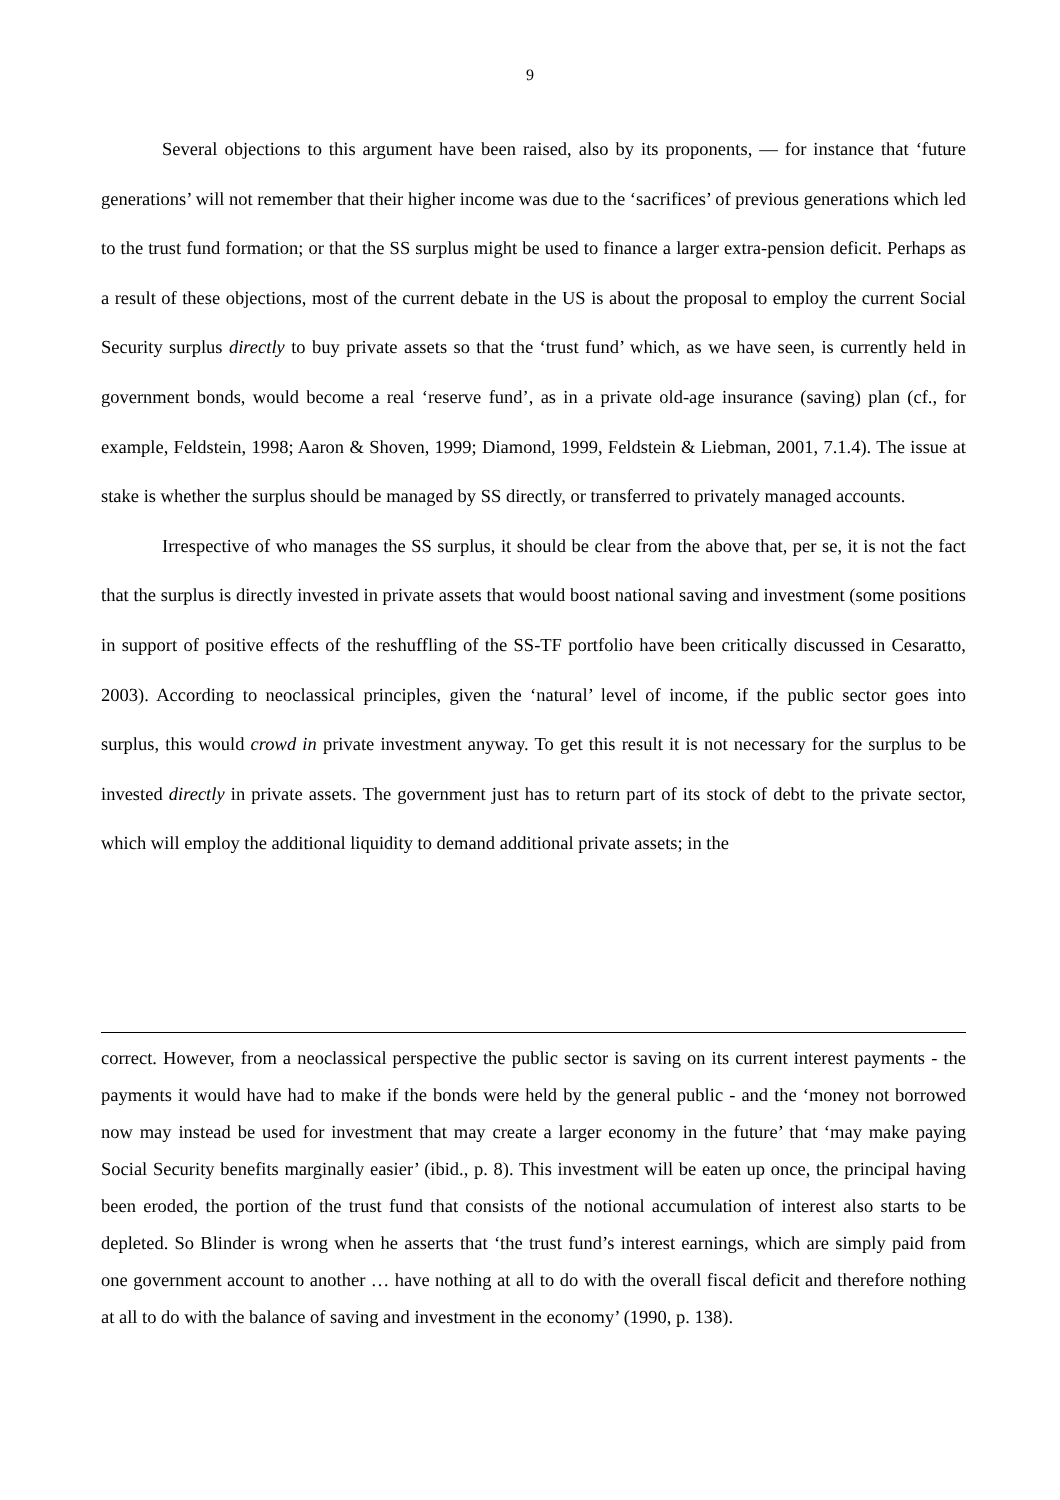9
Several objections to this argument have been raised, also by its proponents, ― for instance that ‘future generations’ will not remember that their higher income was due to the ‘sacrifices’ of previous generations which led to the trust fund formation; or that the SS surplus might be used to finance a larger extra-pension deficit. Perhaps as a result of these objections, most of the current debate in the US is about the proposal to employ the current Social Security surplus directly to buy private assets so that the ‘trust fund’ which, as we have seen, is currently held in government bonds, would become a real ‘reserve fund’, as in a private old-age insurance (saving) plan (cf., for example, Feldstein, 1998; Aaron & Shoven, 1999; Diamond, 1999, Feldstein & Liebman, 2001, 7.1.4). The issue at stake is whether the surplus should be managed by SS directly, or transferred to privately managed accounts.
Irrespective of who manages the SS surplus, it should be clear from the above that, per se, it is not the fact that the surplus is directly invested in private assets that would boost national saving and investment (some positions in support of positive effects of the reshuffling of the SS-TF portfolio have been critically discussed in Cesaratto, 2003). According to neoclassical principles, given the ‘natural’ level of income, if the public sector goes into surplus, this would crowd in private investment anyway. To get this result it is not necessary for the surplus to be invested directly in private assets. The government just has to return part of its stock of debt to the private sector, which will employ the additional liquidity to demand additional private assets; in the
correct. However, from a neoclassical perspective the public sector is saving on its current interest payments - the payments it would have had to make if the bonds were held by the general public - and the ‘money not borrowed now may instead be used for investment that may create a larger economy in the future’ that ‘may make paying Social Security benefits marginally easier’ (ibid., p. 8). This investment will be eaten up once, the principal having been eroded, the portion of the trust fund that consists of the notional accumulation of interest also starts to be depleted. So Blinder is wrong when he asserts that ‘the trust fund’s interest earnings, which are simply paid from one government account to another … have nothing at all to do with the overall fiscal deficit and therefore nothing at all to do with the balance of saving and investment in the economy’ (1990, p. 138).